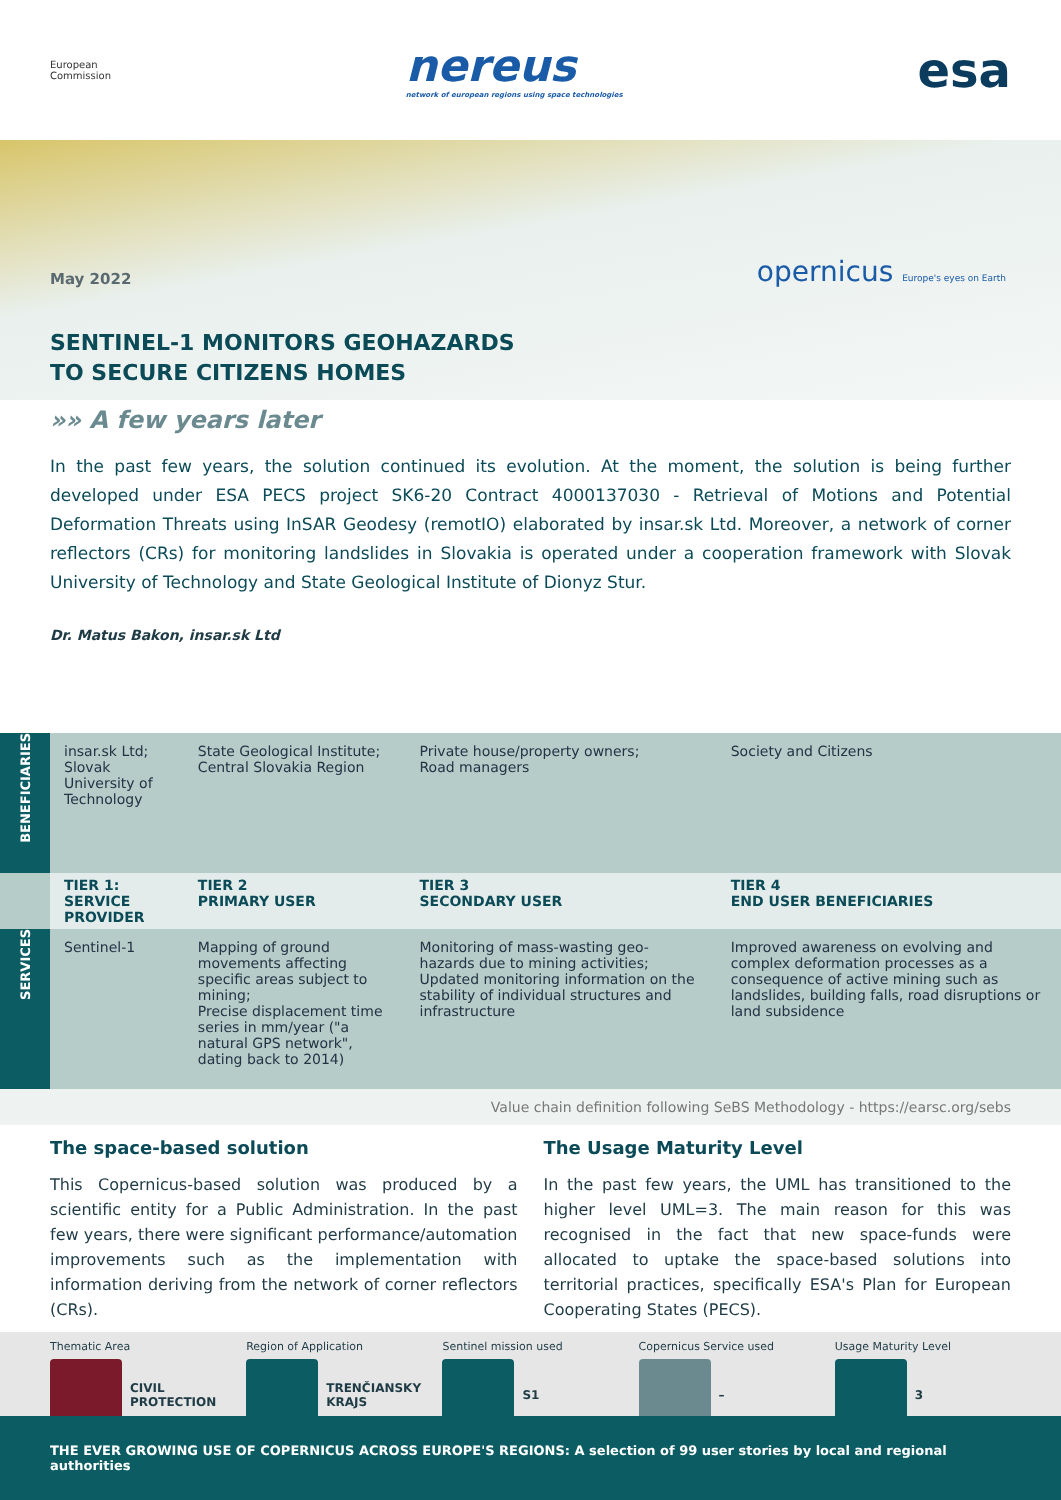European
Commission
nereus
network of european regions using space technologies
esa
May 2022
opernicus Europe's eyes on Earth
SENTINEL-1 MONITORS GEOHAZARDS
TO SECURE CITIZENS HOMES
»» A few years later
In the past few years, the solution continued its evolution. At the moment, the solution is being further developed under ESA PECS project SK6-20 Contract 4000137030 - Retrieval of Motions and Potential Deformation Threats using InSAR Geodesy (remotIO) elaborated by insar.sk Ltd. Moreover, a network of corner reflectors (CRs) for monitoring landslides in Slovakia is operated under a cooperation framework with Slovak University of Technology and State Geological Institute of Dionyz Stur.
Dr. Matus Bakon, insar.sk Ltd
| BENEFICIARIES | insar.sk Ltd; Slovak University of Technology | State Geological Institute; Central Slovakia Region | Private house/property owners; Road managers | Society and Citizens |
| | TIER 1: SERVICE PROVIDER | TIER 2 PRIMARY USER | TIER 3 SECONDARY USER | TIER 4 END USER BENEFICIARIES |
| SERVICES | Sentinel-1 | Mapping of ground movements affecting specific areas subject to mining; Precise displacement time series in mm/year ("a natural GPS network", dating back to 2014) | Monitoring of mass-wasting geo-hazards due to mining activities; Updated monitoring information on the stability of individual structures and infrastructure | Improved awareness on evolving and complex deformation processes as a consequence of active mining such as landslides, building falls, road disruptions or land subsidence |
Value chain definition following SeBS Methodology - https://earsc.org/sebs
The space-based solution
This Copernicus-based solution was produced by a scientific entity for a Public Administration. In the past few years, there were significant performance/automation improvements such as the implementation with information deriving from the network of corner reflectors (CRs).
The Usage Maturity Level
In the past few years, the UML has transitioned to the higher level UML=3. The main reason for this was recognised in the fact that new space-funds were allocated to uptake the space-based solutions into territorial practices, specifically ESA's Plan for European Cooperating States (PECS).
Thematic Area
CIVIL
PROTECTION
Region of Application
TRENČIANSKY
KRAJS
Sentinel mission used
S1
Copernicus Service used
–
Usage Maturity Level
3
THE EVER GROWING USE OF COPERNICUS ACROSS EUROPE'S REGIONS: A selection of 99 user stories by local and regional authorities